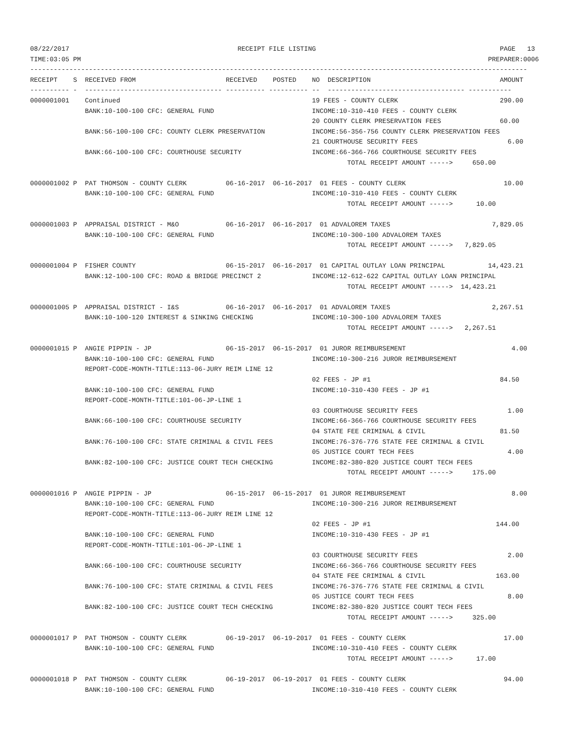08/22/2017                                           RECEIPT FILE LISTING                                               PAGE   13
TIME:03:05 PM                                                                                                        PREPARER:0006
-------------------------------------------------------------------------------------------------------------------------------
RECEIPT    S  RECEIVED FROM                       RECEIVED    POSTED    NO  DESCRIPTION                                 AMOUNT
---------- -  ----------------------------------- ---------- ---------- --  ----------------------------------- -----------
0000001001    Continued                                                 19 FEES - COUNTY CLERK                          290.00
              BANK:10-100-100 CFC: GENERAL FUND                         INCOME:10-310-410 FEES - COUNTY CLERK
                                                                        20 COUNTY CLERK PRESERVATION FEES               60.00
              BANK:56-100-100 CFC: COUNTY CLERK PRESERVATION            INCOME:56-356-756 COUNTY CLERK PRESERVATION FEES
                                                                        21 COURTHOUSE SECURITY FEES                       6.00
              BANK:66-100-100 CFC: COURTHOUSE SECURITY                  INCOME:66-366-766 COURTHOUSE SECURITY FEES
                                                                                 TOTAL RECEIPT AMOUNT ----->     650.00

0000001002 P  PAT THOMSON - COUNTY CLERK          06-16-2017  06-16-2017  01 FEES - COUNTY CLERK                         10.00
              BANK:10-100-100 CFC: GENERAL FUND                         INCOME:10-310-410 FEES - COUNTY CLERK
                                                                                 TOTAL RECEIPT AMOUNT ----->      10.00

0000001003 P  APPRAISAL DISTRICT - M&O            06-16-2017  06-16-2017  01 ADVALOREM TAXES                          7,829.05
              BANK:10-100-100 CFC: GENERAL FUND                         INCOME:10-300-100 ADVALOREM TAXES
                                                                                 TOTAL RECEIPT AMOUNT ----->   7,829.05

0000001004 P  FISHER COUNTY                       06-15-2017  06-16-2017  01 CAPITAL OUTLAY LOAN PRINCIPAL           14,423.21
              BANK:12-100-100 CFC: ROAD & BRIDGE PRECINCT 2             INCOME:12-612-622 CAPITAL OUTLAY LOAN PRINCIPAL
                                                                                 TOTAL RECEIPT AMOUNT ----->  14,423.21

0000001005 P  APPRAISAL DISTRICT - I&S            06-16-2017  06-16-2017  01 ADVALOREM TAXES                          2,267.51
              BANK:10-100-120 INTEREST & SINKING CHECKING               INCOME:10-300-100 ADVALOREM TAXES
                                                                                 TOTAL RECEIPT AMOUNT ----->   2,267.51

0000001015 P  ANGIE PIPPIN - JP                   06-15-2017  06-15-2017  01 JUROR REIMBURSEMENT                           4.00
              BANK:10-100-100 CFC: GENERAL FUND                         INCOME:10-300-216 JUROR REIMBURSEMENT
              REPORT-CODE-MONTH-TITLE:113-06-JURY REIM LINE 12
                                                                        02 FEES - JP #1                                 84.50
              BANK:10-100-100 CFC: GENERAL FUND                         INCOME:10-310-430 FEES - JP #1
              REPORT-CODE-MONTH-TITLE:101-06-JP-LINE 1
                                                                        03 COURTHOUSE SECURITY FEES                       1.00
              BANK:66-100-100 CFC: COURTHOUSE SECURITY                  INCOME:66-366-766 COURTHOUSE SECURITY FEES
                                                                        04 STATE FEE CRIMINAL & CIVIL                   81.50
              BANK:76-100-100 CFC: STATE CRIMINAL & CIVIL FEES          INCOME:76-376-776 STATE FEE CRIMINAL & CIVIL
                                                                        05 JUSTICE COURT TECH FEES                        4.00
              BANK:82-100-100 CFC: JUSTICE COURT TECH CHECKING          INCOME:82-380-820 JUSTICE COURT TECH FEES
                                                                                 TOTAL RECEIPT AMOUNT ----->     175.00

0000001016 P  ANGIE PIPPIN - JP                   06-15-2017  06-15-2017  01 JUROR REIMBURSEMENT                           8.00
              BANK:10-100-100 CFC: GENERAL FUND                         INCOME:10-300-216 JUROR REIMBURSEMENT
              REPORT-CODE-MONTH-TITLE:113-06-JURY REIM LINE 12
                                                                        02 FEES - JP #1                                144.00
              BANK:10-100-100 CFC: GENERAL FUND                         INCOME:10-310-430 FEES - JP #1
              REPORT-CODE-MONTH-TITLE:101-06-JP-LINE 1
                                                                        03 COURTHOUSE SECURITY FEES                       2.00
              BANK:66-100-100 CFC: COURTHOUSE SECURITY                  INCOME:66-366-766 COURTHOUSE SECURITY FEES
                                                                        04 STATE FEE CRIMINAL & CIVIL                  163.00
              BANK:76-100-100 CFC: STATE CRIMINAL & CIVIL FEES          INCOME:76-376-776 STATE FEE CRIMINAL & CIVIL
                                                                        05 JUSTICE COURT TECH FEES                        8.00
              BANK:82-100-100 CFC: JUSTICE COURT TECH CHECKING          INCOME:82-380-820 JUSTICE COURT TECH FEES
                                                                                 TOTAL RECEIPT AMOUNT ----->     325.00

0000001017 P  PAT THOMSON - COUNTY CLERK          06-19-2017  06-19-2017  01 FEES - COUNTY CLERK                         17.00
              BANK:10-100-100 CFC: GENERAL FUND                         INCOME:10-310-410 FEES - COUNTY CLERK
                                                                                 TOTAL RECEIPT AMOUNT ----->      17.00

0000001018 P  PAT THOMSON - COUNTY CLERK          06-19-2017  06-19-2017  01 FEES - COUNTY CLERK                         94.00
              BANK:10-100-100 CFC: GENERAL FUND                         INCOME:10-310-410 FEES - COUNTY CLERK